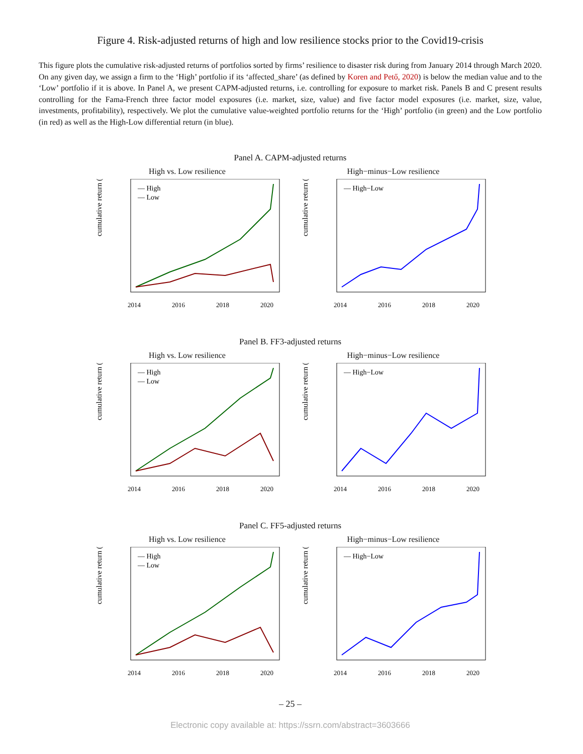Figure 4. Risk-adjusted returns of high and low resilience stocks prior to the Covid19-crisis
This figure plots the cumulative risk-adjusted returns of portfolios sorted by firms’ resilience to disaster risk during from January 2014 through March 2020. On any given day, we assign a firm to the ‘High’ portfolio if its ‘affected_share’ (as defined by Koren and Pető, 2020) is below the median value and to the ‘Low’ portfolio if it is above. In Panel A, we present CAPM-adjusted returns, i.e. controlling for exposure to market risk. Panels B and C present results controlling for the Fama-French three factor model exposures (i.e. market, size, value) and five factor model exposures (i.e. market, size, value, investments, profitability), respectively. We plot the cumulative value-weighted portfolio returns for the ‘High’ portfolio (in green) and the Low portfolio (in red) as well as the High-Low differential return (in blue).
Panel A. CAPM-adjusted returns
High vs. Low resilience
cumulative return (%)
— High
— Low
2014
2016
2018
2020
High−minus−Low resilience
cumulative return (%)
— High−Low
2014
2016
2018
2020
Panel B. FF3-adjusted returns
High vs. Low resilience
cumulative return (%)
— High
— Low
2014
2016
2018
2020
High−minus−Low resilience
cumulative return (%)
— High−Low
2014
2016
2018
2020
Panel C. FF5-adjusted returns
High vs. Low resilience
cumulative return (%)
— High
— Low
2014
2016
2018
2020
High−minus−Low resilience
cumulative return (%)
— High−Low
2014
2016
2018
2020
– 25 –
Electronic copy available at: https://ssrn.com/abstract=3603666